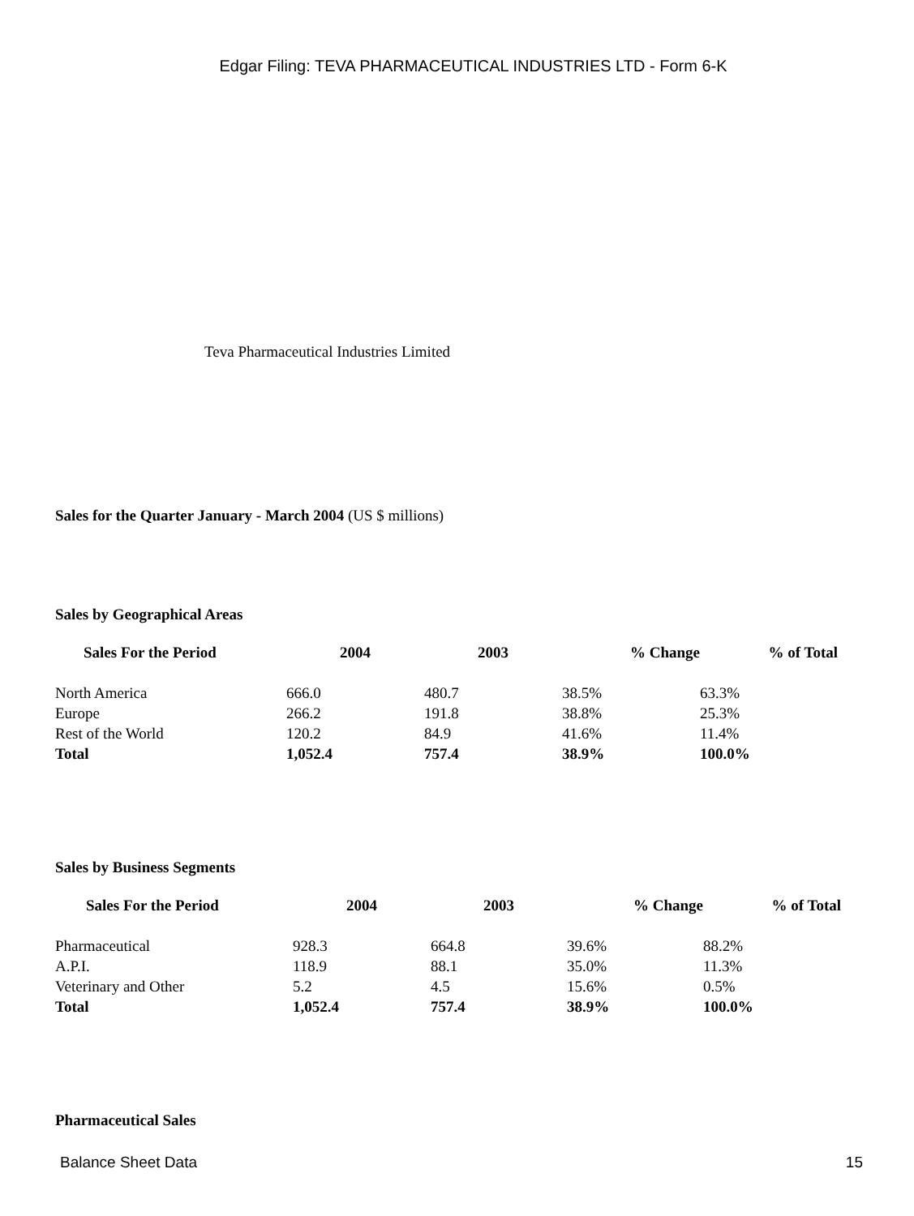Edgar Filing: TEVA PHARMACEUTICAL INDUSTRIES LTD - Form 6-K
Teva Pharmaceutical Industries Limited
Sales for the Quarter January - March 2004 (US $ millions)
Sales by Geographical Areas
| Sales For the Period | 2004 | 2003 | % Change | % of Total |
| --- | --- | --- | --- | --- |
| North America | 666.0 | 480.7 | 38.5% | 63.3% |
| Europe | 266.2 | 191.8 | 38.8% | 25.3% |
| Rest of the World | 120.2 | 84.9 | 41.6% | 11.4% |
| Total | 1,052.4 | 757.4 | 38.9% | 100.0% |
Sales by Business Segments
| Sales For the Period | 2004 | 2003 | % Change | % of Total |
| --- | --- | --- | --- | --- |
| Pharmaceutical | 928.3 | 664.8 | 39.6% | 88.2% |
| A.P.I. | 118.9 | 88.1 | 35.0% | 11.3% |
| Veterinary and Other | 5.2 | 4.5 | 15.6% | 0.5% |
| Total | 1,052.4 | 757.4 | 38.9% | 100.0% |
Pharmaceutical Sales
Balance Sheet Data 15